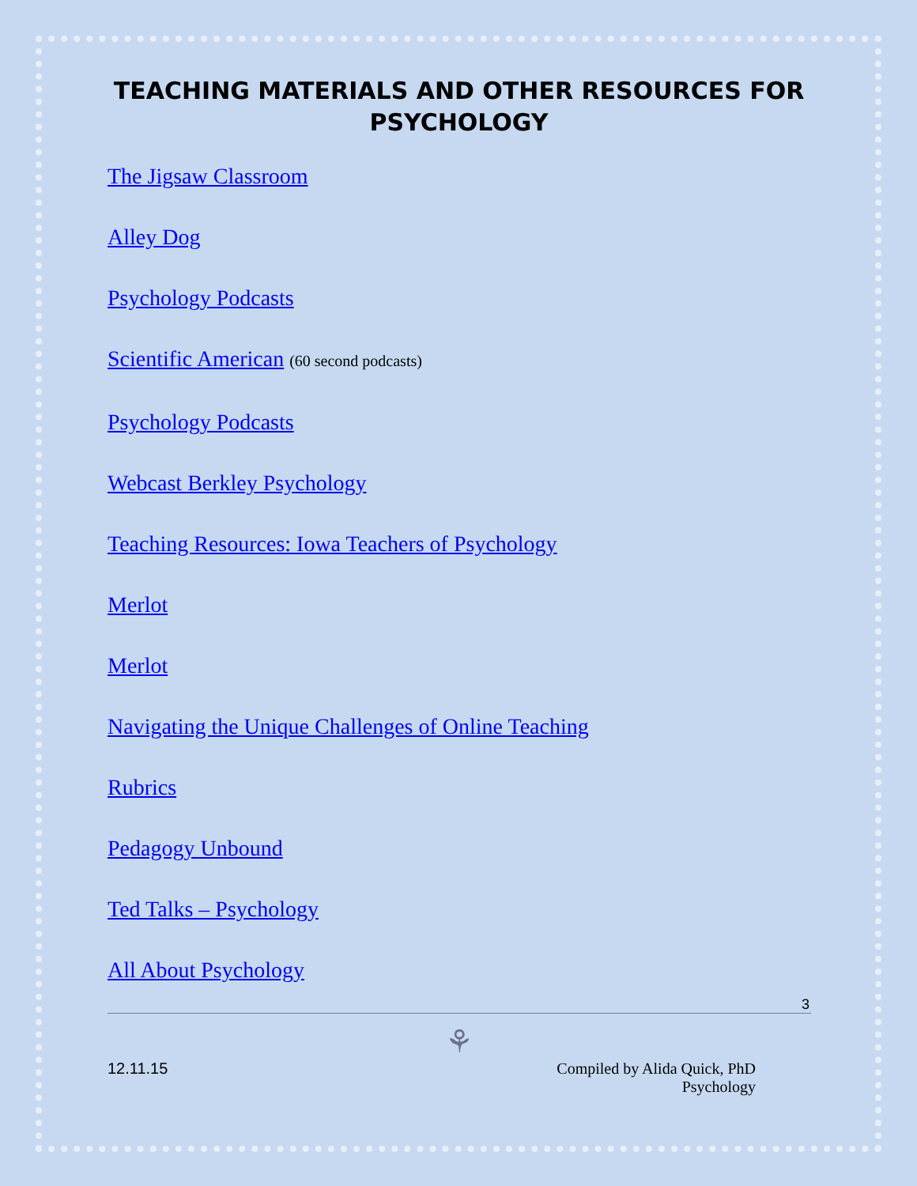TEACHING MATERIALS AND OTHER RESOURCES FOR PSYCHOLOGY
The Jigsaw Classroom
Alley Dog
Psychology Podcasts
Scientific American (60 second podcasts)
Psychology Podcasts
Webcast Berkley Psychology
Teaching Resources: Iowa Teachers of Psychology
Merlot
Merlot
Navigating the Unique Challenges of Online Teaching
Rubrics
Pedagogy Unbound
Ted Talks – Psychology
All About Psychology
3
⚘
12.11.15 Compiled by Alida Quick, PhD
Psychology